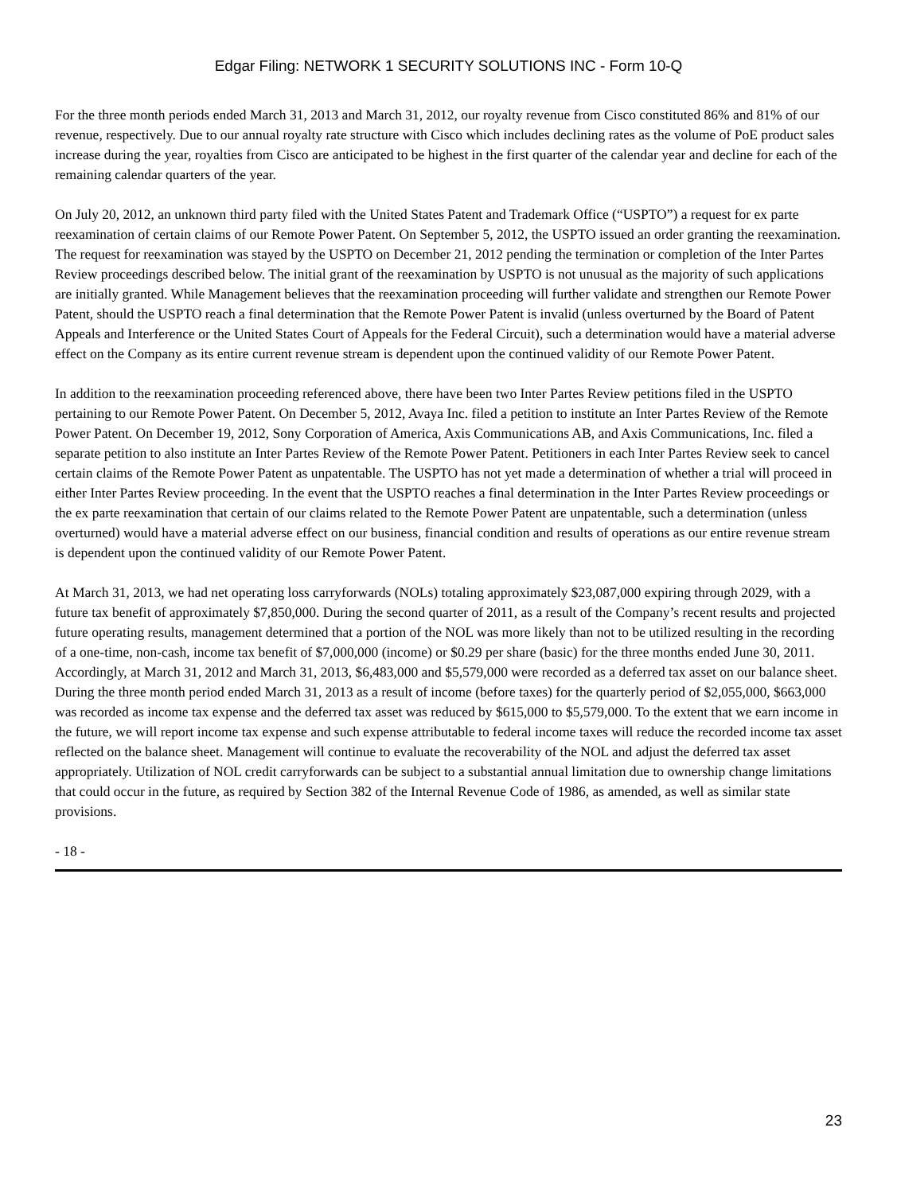Edgar Filing: NETWORK 1 SECURITY SOLUTIONS INC - Form 10-Q
For the three month periods ended March 31, 2013 and March 31, 2012, our royalty revenue from Cisco constituted 86% and 81% of our revenue, respectively. Due to our annual royalty rate structure with Cisco which includes declining rates as the volume of PoE product sales increase during the year, royalties from Cisco are anticipated to be highest in the first quarter of the calendar year and decline for each of the remaining calendar quarters of the year.
On July 20, 2012, an unknown third party filed with the United States Patent and Trademark Office (“USPTO”) a request for ex parte reexamination of certain claims of our Remote Power Patent. On September 5, 2012, the USPTO issued an order granting the reexamination. The request for reexamination was stayed by the USPTO on December 21, 2012 pending the termination or completion of the Inter Partes Review proceedings described below. The initial grant of the reexamination by USPTO is not unusual as the majority of such applications are initially granted. While Management believes that the reexamination proceeding will further validate and strengthen our Remote Power Patent, should the USPTO reach a final determination that the Remote Power Patent is invalid (unless overturned by the Board of Patent Appeals and Interference or the United States Court of Appeals for the Federal Circuit), such a determination would have a material adverse effect on the Company as its entire current revenue stream is dependent upon the continued validity of our Remote Power Patent.
In addition to the reexamination proceeding referenced above, there have been two Inter Partes Review petitions filed in the USPTO pertaining to our Remote Power Patent. On December 5, 2012, Avaya Inc. filed a petition to institute an Inter Partes Review of the Remote Power Patent. On December 19, 2012, Sony Corporation of America, Axis Communications AB, and Axis Communications, Inc. filed a separate petition to also institute an Inter Partes Review of the Remote Power Patent. Petitioners in each Inter Partes Review seek to cancel certain claims of the Remote Power Patent as unpatentable. The USPTO has not yet made a determination of whether a trial will proceed in either Inter Partes Review proceeding. In the event that the USPTO reaches a final determination in the Inter Partes Review proceedings or the ex parte reexamination that certain of our claims related to the Remote Power Patent are unpatentable, such a determination (unless overturned) would have a material adverse effect on our business, financial condition and results of operations as our entire revenue stream is dependent upon the continued validity of our Remote Power Patent.
At March 31, 2013, we had net operating loss carryforwards (NOLs) totaling approximately $23,087,000 expiring through 2029, with a future tax benefit of approximately $7,850,000. During the second quarter of 2011, as a result of the Company’s recent results and projected future operating results, management determined that a portion of the NOL was more likely than not to be utilized resulting in the recording of a one-time, non-cash, income tax benefit of $7,000,000 (income) or $0.29 per share (basic) for the three months ended June 30, 2011. Accordingly, at March 31, 2012 and March 31, 2013, $6,483,000 and $5,579,000 were recorded as a deferred tax asset on our balance sheet. During the three month period ended March 31, 2013 as a result of income (before taxes) for the quarterly period of $2,055,000, $663,000 was recorded as income tax expense and the deferred tax asset was reduced by $615,000 to $5,579,000. To the extent that we earn income in the future, we will report income tax expense and such expense attributable to federal income taxes will reduce the recorded income tax asset reflected on the balance sheet. Management will continue to evaluate the recoverability of the NOL and adjust the deferred tax asset appropriately. Utilization of NOL credit carryforwards can be subject to a substantial annual limitation due to ownership change limitations that could occur in the future, as required by Section 382 of the Internal Revenue Code of 1986, as amended, as well as similar state provisions.
- 18 -
23